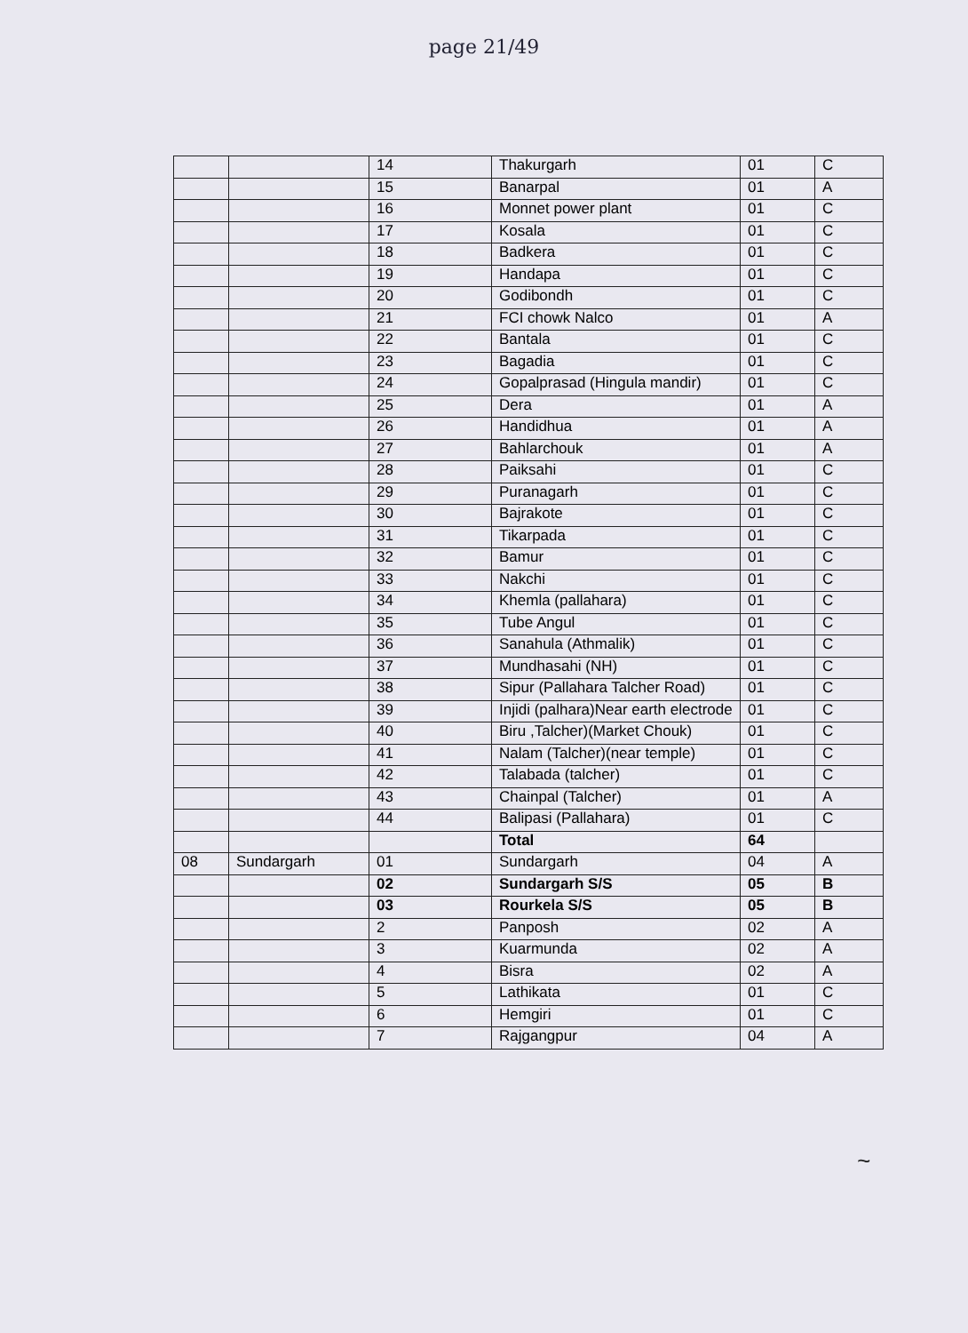page 21/49
| | | 14 | Thakurgarh | 01 | C |
| | | 15 | Banarpal | 01 | A |
| | | 16 | Monnet power plant | 01 | C |
| | | 17 | Kosala | 01 | C |
| | | 18 | Badkera | 01 | C |
| | | 19 | Handapa | 01 | C |
| | | 20 | Godibondh | 01 | C |
| | | 21 | FCI chowk Nalco | 01 | A |
| | | 22 | Bantala | 01 | C |
| | | 23 | Bagadia | 01 | C |
| | | 24 | Gopalprasad (Hingula mandir) | 01 | C |
| | | 25 | Dera | 01 | A |
| | | 26 | Handidhua | 01 | A |
| | | 27 | Bahlarchouk | 01 | A |
| | | 28 | Paiksahi | 01 | C |
| | | 29 | Puranagarh | 01 | C |
| | | 30 | Bajrakote | 01 | C |
| | | 31 | Tikarpada | 01 | C |
| | | 32 | Bamur | 01 | C |
| | | 33 | Nakchi | 01 | C |
| | | 34 | Khemla (pallahara) | 01 | C |
| | | 35 | Tube Angul | 01 | C |
| | | 36 | Sanahula (Athmalik) | 01 | C |
| | | 37 | Mundhasahi (NH) | 01 | C |
| | | 38 | Sipur (Pallahara Talcher Road) | 01 | C |
| | | 39 | Injidi (palhara)Near earth electrode | 01 | C |
| | | 40 | Biru ,Talcher)(Market Chouk) | 01 | C |
| | | 41 | Nalam (Talcher)(near temple) | 01 | C |
| | | 42 | Talabada (talcher) | 01 | C |
| | | 43 | Chainpal (Talcher) | 01 | A |
| | | 44 | Balipasi (Pallahara) | 01 | C |
| | | | Total | 64 | |
| 08 | Sundargarh | 01 | Sundargarh | 04 | A |
| | | 02 | Sundargarh S/S | 05 | B |
| | | 03 | Rourkela S/S | 05 | B |
| | | 2 | Panposh | 02 | A |
| | | 3 | Kuarmunda | 02 | A |
| | | 4 | Bisra | 02 | A |
| | | 5 | Lathikata | 01 | C |
| | | 6 | Hemgiri | 01 | C |
| | | 7 | Rajgangpur | 04 | A |
~